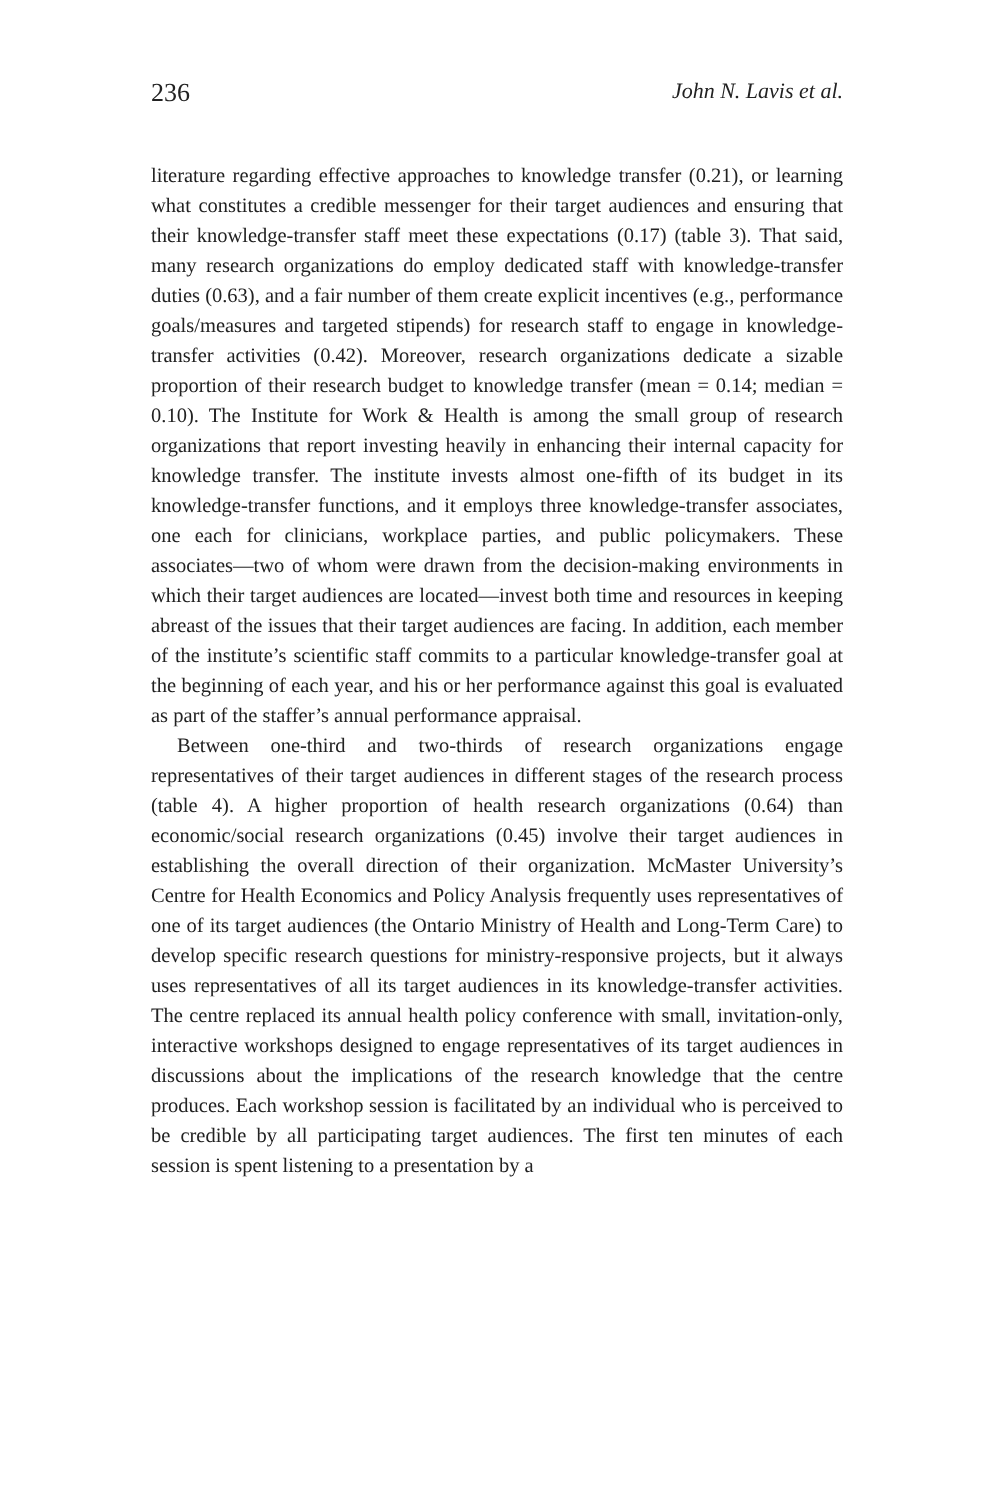236 John N. Lavis et al.
literature regarding effective approaches to knowledge transfer (0.21), or learning what constitutes a credible messenger for their target audiences and ensuring that their knowledge-transfer staff meet these expectations (0.17) (table 3). That said, many research organizations do employ dedicated staff with knowledge-transfer duties (0.63), and a fair number of them create explicit incentives (e.g., performance goals/measures and targeted stipends) for research staff to engage in knowledge-transfer activities (0.42). Moreover, research organizations dedicate a sizable proportion of their research budget to knowledge transfer (mean = 0.14; median = 0.10). The Institute for Work & Health is among the small group of research organizations that report investing heavily in enhancing their internal capacity for knowledge transfer. The institute invests almost one-fifth of its budget in its knowledge-transfer functions, and it employs three knowledge-transfer associates, one each for clinicians, workplace parties, and public policymakers. These associates—two of whom were drawn from the decision-making environments in which their target audiences are located—invest both time and resources in keeping abreast of the issues that their target audiences are facing. In addition, each member of the institute’s scientific staff commits to a particular knowledge-transfer goal at the beginning of each year, and his or her performance against this goal is evaluated as part of the staffer’s annual performance appraisal.
Between one-third and two-thirds of research organizations engage representatives of their target audiences in different stages of the research process (table 4). A higher proportion of health research organizations (0.64) than economic/social research organizations (0.45) involve their target audiences in establishing the overall direction of their organization. McMaster University’s Centre for Health Economics and Policy Analysis frequently uses representatives of one of its target audiences (the Ontario Ministry of Health and Long-Term Care) to develop specific research questions for ministry-responsive projects, but it always uses representatives of all its target audiences in its knowledge-transfer activities. The centre replaced its annual health policy conference with small, invitation-only, interactive workshops designed to engage representatives of its target audiences in discussions about the implications of the research knowledge that the centre produces. Each workshop session is facilitated by an individual who is perceived to be credible by all participating target audiences. The first ten minutes of each session is spent listening to a presentation by a